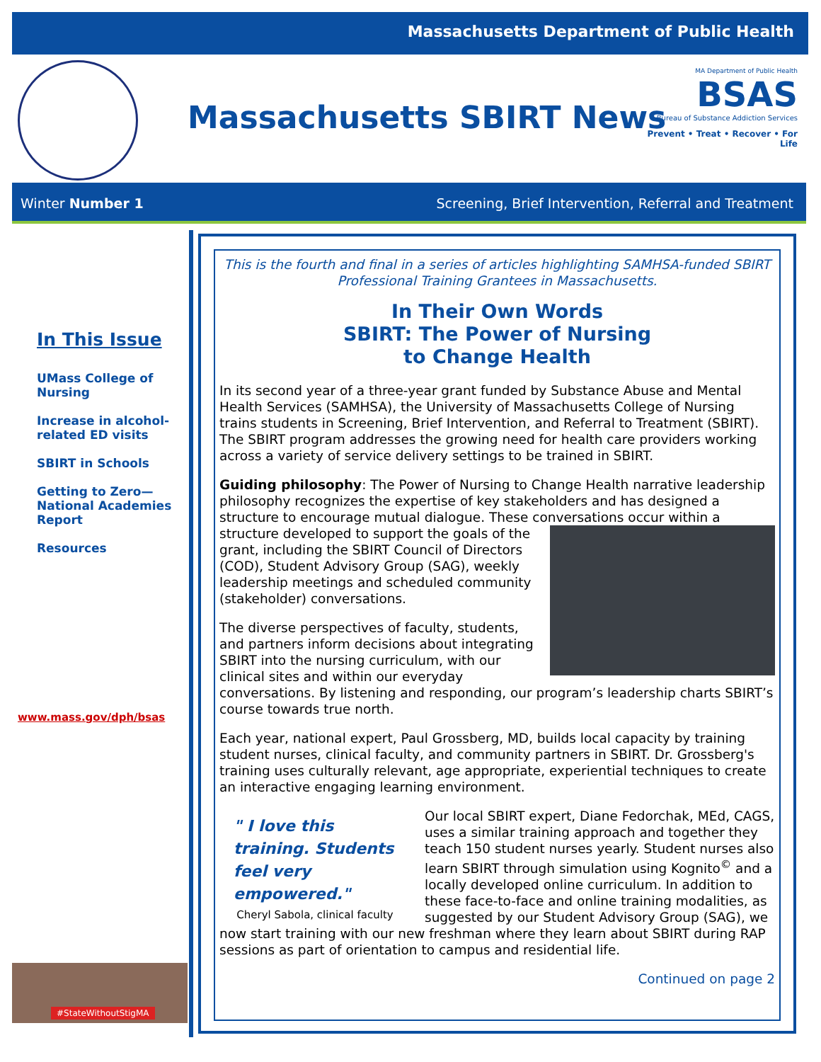Massachusetts Department of Public Health
Massachusetts SBIRT News
MA Department of Public Health
BSAS
Bureau of Substance Addiction Services
Prevent • Treat • Recover • For Life
Winter Number 1 Screening, Brief Intervention, Referral and Treatment
In This Issue
UMass College of Nursing
Increase in alcohol-related ED visits
SBIRT in Schools
Getting to Zero—National Academies Report
Resources
www.mass.gov/dph/bsas
#StateWithoutStigMA
This is the fourth and final in a series of articles highlighting SAMHSA-funded SBIRT Professional Training Grantees in Massachusetts.
In Their Own Words
SBIRT: The Power of Nursing
to Change Health
In its second year of a three-year grant funded by Substance Abuse and Mental Health Services (SAMHSA), the University of Massachusetts College of Nursing trains students in Screening, Brief Intervention, and Referral to Treatment (SBIRT). The SBIRT program addresses the growing need for health care providers working across a variety of service delivery settings to be trained in SBIRT.
Guiding philosophy: The Power of Nursing to Change Health narrative leadership philosophy recognizes the expertise of key stakeholders and has designed a structure to encourage mutual dialogue. These conversations occur within a structure developed to support the goals of the grant, including the SBIRT Council of Directors (COD), Student Advisory Group (SAG), weekly leadership meetings and scheduled community (stakeholder) conversations.
The diverse perspectives of faculty, students, and partners inform decisions about integrating SBIRT into the nursing curriculum, with our clinical sites and within our everyday conversations. By listening and responding, our program’s leadership charts SBIRT’s course towards true north.
Each year, national expert, Paul Grossberg, MD, builds local capacity by training student nurses, clinical faculty, and community partners in SBIRT. Dr. Grossberg's training uses culturally relevant, age appropriate, experiential techniques to create an interactive engaging learning environment.
" I love this training. Students feel very empowered."
Cheryl Sabola, clinical faculty
Our local SBIRT expert, Diane Fedorchak, MEd, CAGS, uses a similar training approach and together they teach 150 student nurses yearly. Student nurses also learn SBIRT through simulation using Kognito<sup>©</sup> and a locally developed online curriculum. In addition to these face-to-face and online training modalities, as suggested by our Student Advisory Group (SAG), we now start training with our new freshman where they learn about SBIRT during RAP sessions as part of orientation to campus and residential life.
Continued on page 2